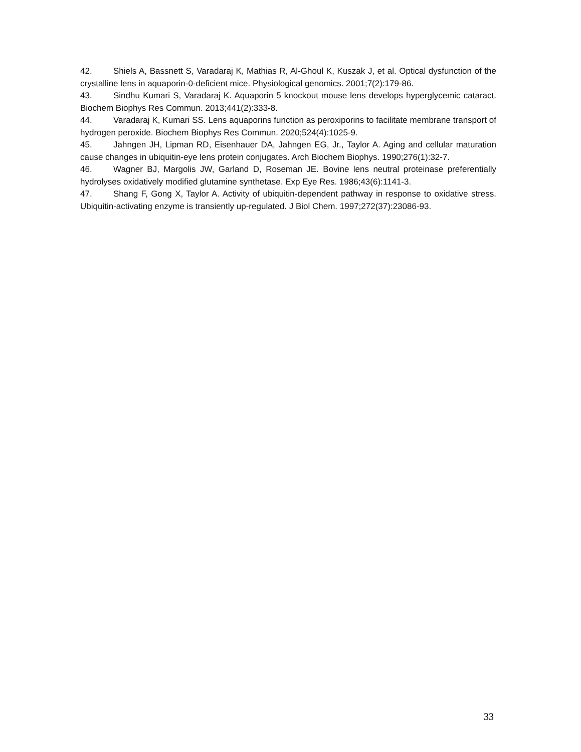42. Shiels A, Bassnett S, Varadaraj K, Mathias R, Al-Ghoul K, Kuszak J, et al. Optical dysfunction of the crystalline lens in aquaporin-0-deficient mice. Physiological genomics. 2001;7(2):179-86.
43. Sindhu Kumari S, Varadaraj K. Aquaporin 5 knockout mouse lens develops hyperglycemic cataract. Biochem Biophys Res Commun. 2013;441(2):333-8.
44. Varadaraj K, Kumari SS. Lens aquaporins function as peroxiporins to facilitate membrane transport of hydrogen peroxide. Biochem Biophys Res Commun. 2020;524(4):1025-9.
45. Jahngen JH, Lipman RD, Eisenhauer DA, Jahngen EG, Jr., Taylor A. Aging and cellular maturation cause changes in ubiquitin-eye lens protein conjugates. Arch Biochem Biophys. 1990;276(1):32-7.
46. Wagner BJ, Margolis JW, Garland D, Roseman JE. Bovine lens neutral proteinase preferentially hydrolyses oxidatively modified glutamine synthetase. Exp Eye Res. 1986;43(6):1141-3.
47. Shang F, Gong X, Taylor A. Activity of ubiquitin-dependent pathway in response to oxidative stress. Ubiquitin-activating enzyme is transiently up-regulated. J Biol Chem. 1997;272(37):23086-93.
33